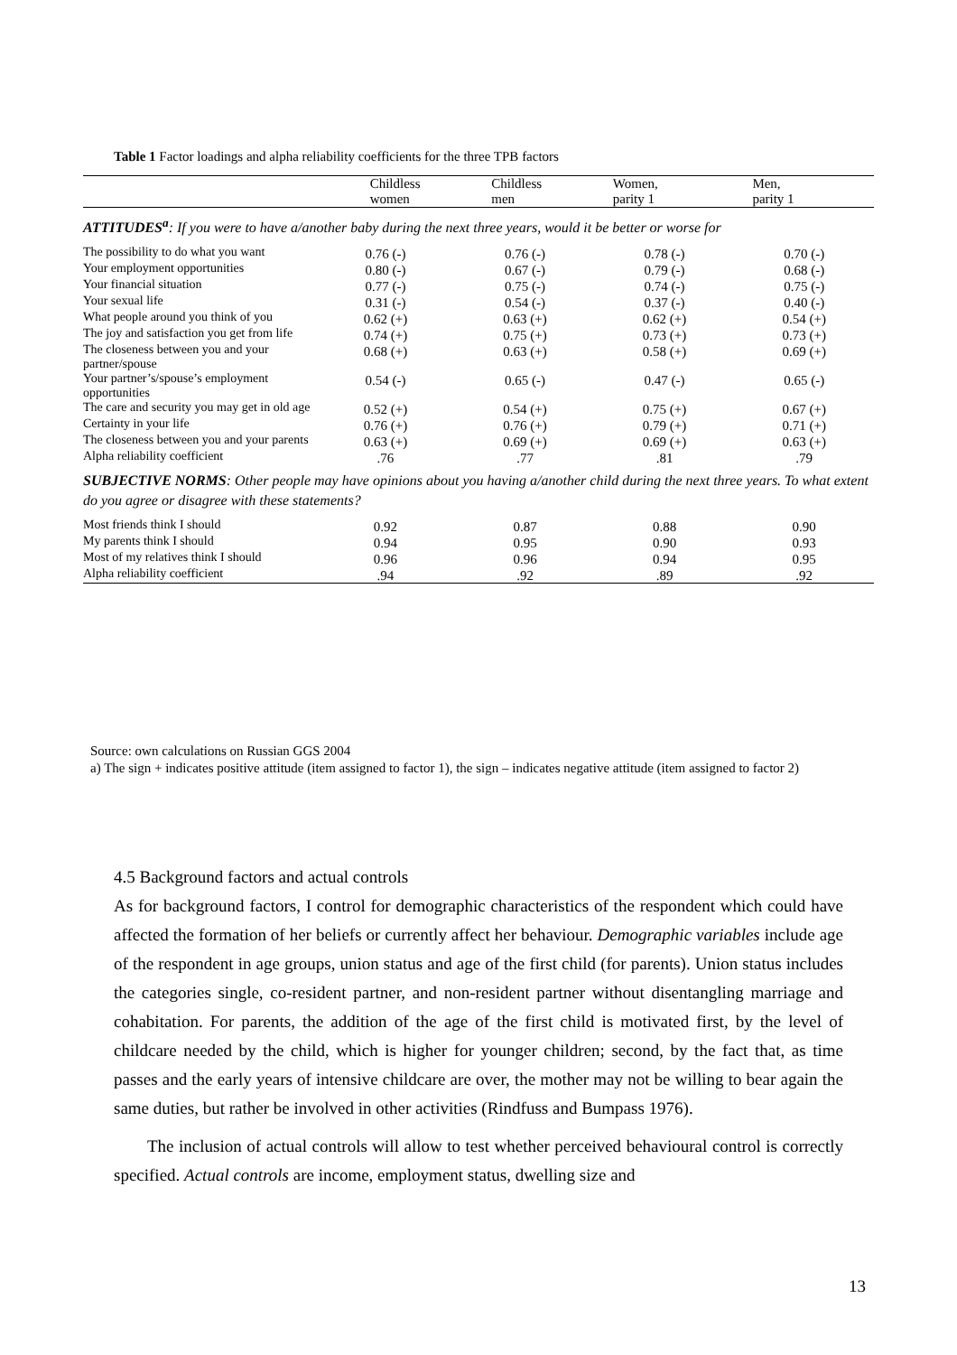Table 1 Factor loadings and alpha reliability coefficients for the three TPB factors
| | Childless women | Childless men | Women, parity 1 | Men, parity 1 |
| --- | --- | --- | --- | --- |
| ATTITUDES<sup>a</sup> : If you were to have a/another baby during the next three years, would it be better or worse for | | | | |
| The possibility to do what you want | 0.76 (-) | 0.76 (-) | 0.78 (-) | 0.70 (-) |
| Your employment opportunities | 0.80 (-) | 0.67 (-) | 0.79 (-) | 0.68 (-) |
| Your financial situation | 0.77 (-) | 0.75 (-) | 0.74 (-) | 0.75 (-) |
| Your sexual life | 0.31 (-) | 0.54 (-) | 0.37 (-) | 0.40 (-) |
| What people around you think of you | 0.62 (+) | 0.63 (+) | 0.62 (+) | 0.54 (+) |
| The joy and satisfaction you get from life | 0.74 (+) | 0.75 (+) | 0.73 (+) | 0.73 (+) |
| The closeness between you and your partner/spouse | 0.68 (+) | 0.63 (+) | 0.58 (+) | 0.69 (+) |
| Your partner’s/spouse’s employment opportunities | 0.54 (-) | 0.65 (-) | 0.47 (-) | 0.65 (-) |
| The care and security you may get in old age | 0.52 (+) | 0.54 (+) | 0.75 (+) | 0.67 (+) |
| Certainty in your life | 0.76 (+) | 0.76 (+) | 0.79 (+) | 0.71 (+) |
| The closeness between you and your parents | 0.63 (+) | 0.69 (+) | 0.69 (+) | 0.63 (+) |
| Alpha reliability coefficient | .76 | .77 | .81 | .79 |
| SUBJECTIVE NORMS : Other people may have opinions about you having a/another child during the next three years. To what extent do you agree or disagree with these statements? | | | | |
| Most friends think I should | 0.92 | 0.87 | 0.88 | 0.90 |
| My parents think I should | 0.94 | 0.95 | 0.90 | 0.93 |
| Most of my relatives think I should | 0.96 | 0.96 | 0.94 | 0.95 |
| Alpha reliability coefficient | .94 | .92 | .89 | .92 |
Source: own calculations on Russian GGS 2004
a) The sign + indicates positive attitude (item assigned to factor 1), the sign – indicates negative attitude (item assigned to factor 2)
4.5 Background factors and actual controls
As for background factors, I control for demographic characteristics of the respondent which could have affected the formation of her beliefs or currently affect her behaviour. Demographic variables include age of the respondent in age groups, union status and age of the first child (for parents). Union status includes the categories single, co-resident partner, and non-resident partner without disentangling marriage and cohabitation. For parents, the addition of the age of the first child is motivated first, by the level of childcare needed by the child, which is higher for younger children; second, by the fact that, as time passes and the early years of intensive childcare are over, the mother may not be willing to bear again the same duties, but rather be involved in other activities (Rindfuss and Bumpass 1976).
The inclusion of actual controls will allow to test whether perceived behavioural control is correctly specified. Actual controls are income, employment status, dwelling size and
13